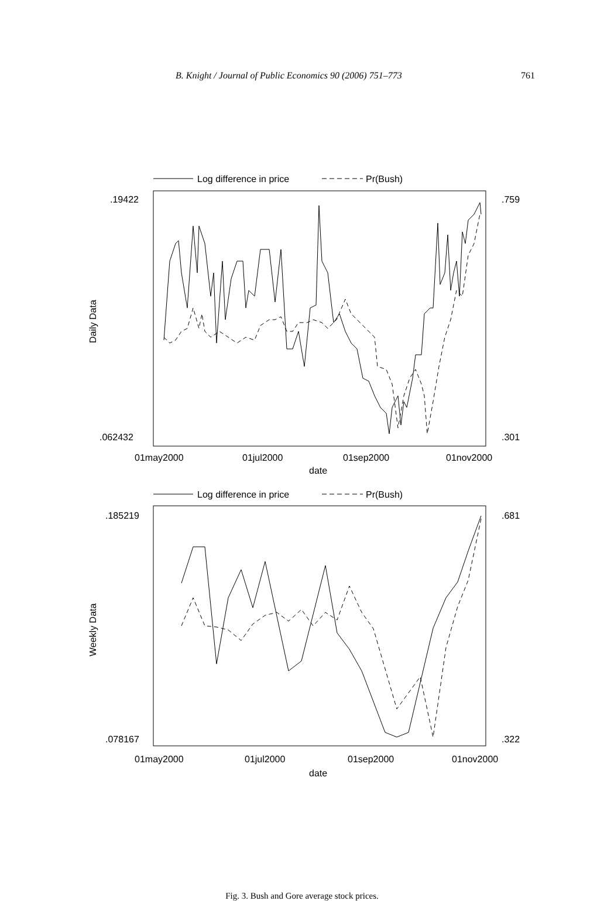B. Knight / Journal of Public Economics 90 (2006) 751–773 761
Log difference in price
Pr(Bush)
.19422
.062432
.759
.301
Daily Data
01may2000
01jul2000
01sep2000
01nov2000
date
Log difference in price
Pr(Bush)
.185219
.078167
.681
.322
Weekly Data
01may2000
01jul2000
01sep2000
01nov2000
date
Fig. 3. Bush and Gore average stock prices.